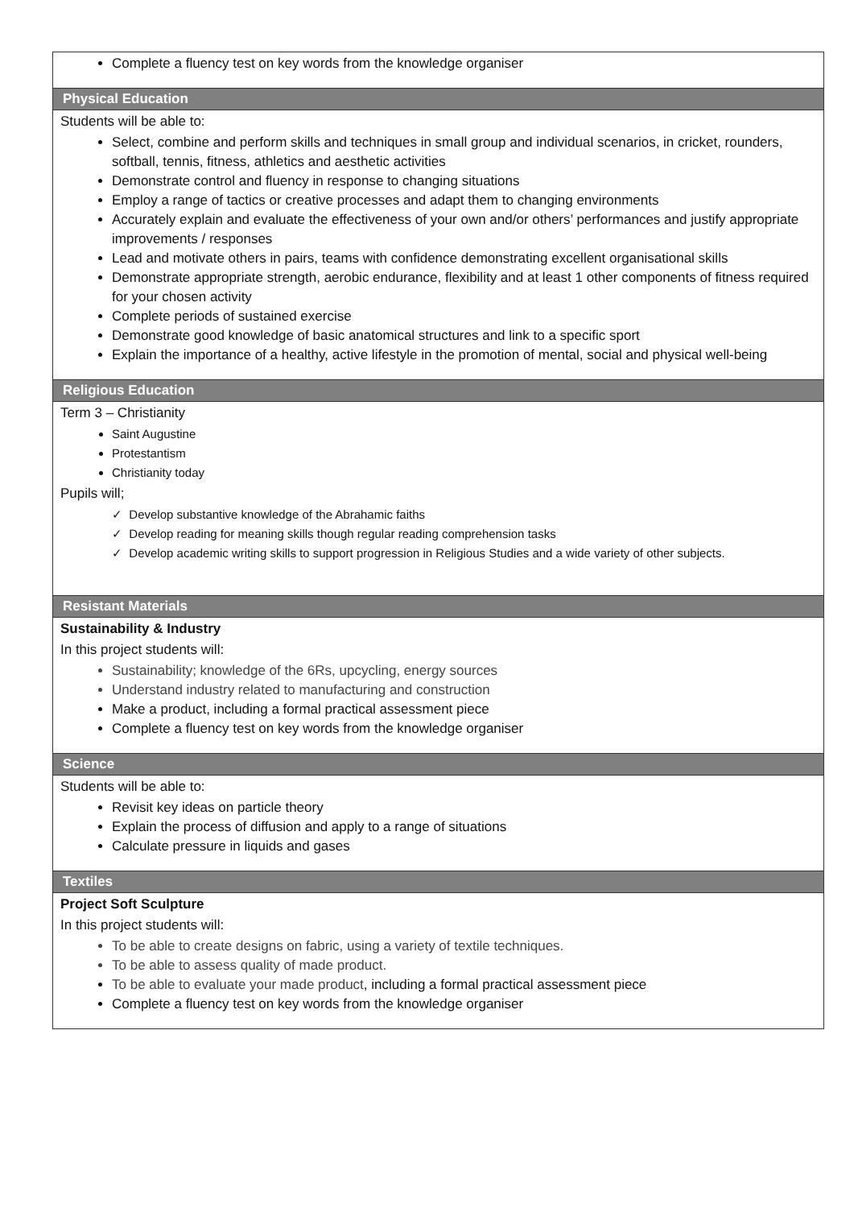Complete a fluency test on key words from the knowledge organiser
Physical Education
Students will be able to:
Select, combine and perform skills and techniques in small group and individual scenarios, in cricket, rounders, softball, tennis, fitness, athletics and aesthetic activities
Demonstrate control and fluency in response to changing situations
Employ a range of tactics or creative processes and adapt them to changing environments
Accurately explain and evaluate the effectiveness of your own and/or others’ performances and justify appropriate improvements / responses
Lead and motivate others in pairs, teams with confidence demonstrating excellent organisational skills
Demonstrate appropriate strength, aerobic endurance, flexibility and at least 1 other components of fitness required for your chosen activity
Complete periods of sustained exercise
Demonstrate good knowledge of basic anatomical structures and link to a specific sport
Explain the importance of a healthy, active lifestyle in the promotion of mental, social and physical well-being
Religious Education
Term 3 – Christianity
Saint Augustine
Protestantism
Christianity today
Pupils will;
✓ Develop substantive knowledge of the Abrahamic faiths
✓ Develop reading for meaning skills though regular reading comprehension tasks
✓ Develop academic writing skills to support progression in Religious Studies and a wide variety of other subjects.
Resistant Materials
Sustainability & Industry
In this project students will:
Sustainability; knowledge of the 6Rs, upcycling, energy sources
Understand industry related to manufacturing and construction
Make a product, including a formal practical assessment piece
Complete a fluency test on key words from the knowledge organiser
Science
Students will be able to:
Revisit key ideas on particle theory
Explain the process of diffusion and apply to a range of situations
Calculate pressure in liquids and gases
Textiles
Project Soft Sculpture
In this project students will:
To be able to create designs on fabric, using a variety of textile techniques.
To be able to assess quality of made product.
To be able to evaluate your made product, including a formal practical assessment piece
Complete a fluency test on key words from the knowledge organiser